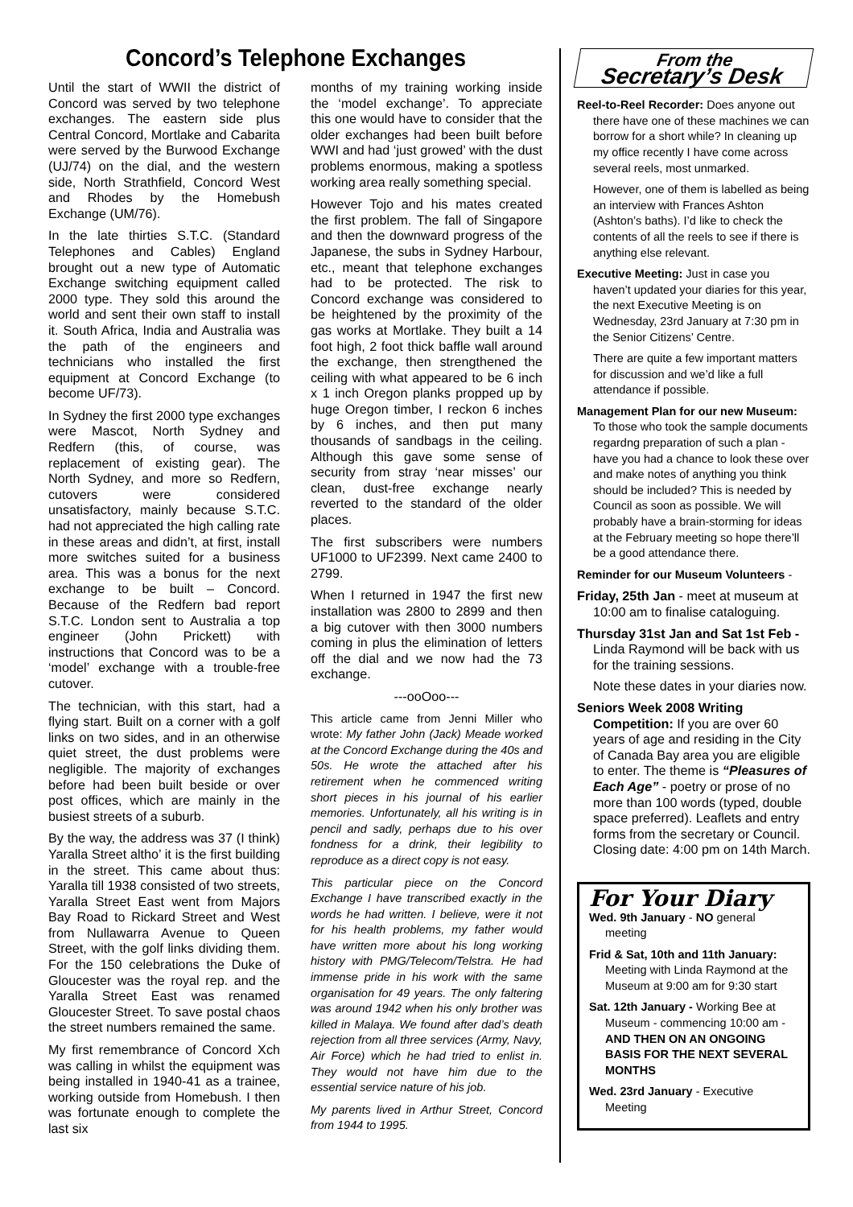Concord’s Telephone Exchanges
Until the start of WWII the district of Concord was served by two telephone exchanges. The eastern side plus Central Concord, Mortlake and Cabarita were served by the Burwood Exchange (UJ/74) on the dial, and the western side, North Strathfield, Concord West and Rhodes by the Homebush Exchange (UM/76).
In the late thirties S.T.C. (Standard Telephones and Cables) England brought out a new type of Automatic Exchange switching equipment called 2000 type. They sold this around the world and sent their own staff to install it. South Africa, India and Australia was the path of the engineers and technicians who installed the first equipment at Concord Exchange (to become UF/73).
In Sydney the first 2000 type exchanges were Mascot, North Sydney and Redfern (this, of course, was replacement of existing gear). The North Sydney, and more so Redfern, cutovers were considered unsatisfactory, mainly because S.T.C. had not appreciated the high calling rate in these areas and didn’t, at first, install more switches suited for a business area. This was a bonus for the next exchange to be built – Concord. Because of the Redfern bad report S.T.C. London sent to Australia a top engineer (John Prickett) with instructions that Concord was to be a ‘model’ exchange with a trouble-free cutover.
The technician, with this start, had a flying start. Built on a corner with a golf links on two sides, and in an otherwise quiet street, the dust problems were negligible. The majority of exchanges before had been built beside or over post offices, which are mainly in the busiest streets of a suburb.
By the way, the address was 37 (I think) Yaralla Street altho’ it is the first building in the street. This came about thus: Yaralla till 1938 consisted of two streets, Yaralla Street East went from Majors Bay Road to Rickard Street and West from Nullawarra Avenue to Queen Street, with the golf links dividing them. For the 150 celebrations the Duke of Gloucester was the royal rep. and the Yaralla Street East was renamed Gloucester Street. To save postal chaos the street numbers remained the same.
My first remembrance of Concord Xch was calling in whilst the equipment was being installed in 1940-41 as a trainee, working outside from Homebush. I then was fortunate enough to complete the last six
months of my training working inside the ‘model exchange’. To appreciate this one would have to consider that the older exchanges had been built before WWI and had ‘just growed’ with the dust problems enormous, making a spotless working area really something special.
However Tojo and his mates created the first problem. The fall of Singapore and then the downward progress of the Japanese, the subs in Sydney Harbour, etc., meant that telephone exchanges had to be protected. The risk to Concord exchange was considered to be heightened by the proximity of the gas works at Mortlake. They built a 14 foot high, 2 foot thick baffle wall around the exchange, then strengthened the ceiling with what appeared to be 6 inch x 1 inch Oregon planks propped up by huge Oregon timber, I reckon 6 inches by 6 inches, and then put many thousands of sandbags in the ceiling. Although this gave some sense of security from stray ‘near misses’ our clean, dust-free exchange nearly reverted to the standard of the older places.
The first subscribers were numbers UF1000 to UF2399. Next came 2400 to 2799.
When I returned in 1947 the first new installation was 2800 to 2899 and then a big cutover with then 3000 numbers coming in plus the elimination of letters off the dial and we now had the 73 exchange.
---ooOoo---
This article came from Jenni Miller who wrote: My father John (Jack) Meade worked at the Concord Exchange during the 40s and 50s. He wrote the attached after his retirement when he commenced writing short pieces in his journal of his earlier memories. Unfortunately, all his writing is in pencil and sadly, perhaps due to his over fondness for a drink, their legibility to reproduce as a direct copy is not easy.
This particular piece on the Concord Exchange I have transcribed exactly in the words he had written. I believe, were it not for his health problems, my father would have written more about his long working history with PMG/Telecom/Telstra. He had immense pride in his work with the same organisation for 49 years. The only faltering was around 1942 when his only brother was killed in Malaya. We found after dad’s death rejection from all three services (Army, Navy, Air Force) which he had tried to enlist in. They would not have him due to the essential service nature of his job.
My parents lived in Arthur Street, Concord from 1944 to 1995.
From the
Secretary’s Desk
Reel-to-Reel Recorder: Does anyone out there have one of these machines we can borrow for a short while? In cleaning up my office recently I have come across several reels, most unmarked.
However, one of them is labelled as being an interview with Frances Ashton (Ashton’s baths). I’d like to check the contents of all the reels to see if there is anything else relevant.
Executive Meeting: Just in case you haven’t updated your diaries for this year, the next Executive Meeting is on Wednesday, 23rd January at 7:30 pm in the Senior Citizens’ Centre.
There are quite a few important matters for discussion and we’d like a full attendance if possible.
Management Plan for our new Museum: To those who took the sample documents regardng preparation of such a plan - have you had a chance to look these over and make notes of anything you think should be included? This is needed by Council as soon as possible. We will probably have a brain-storming for ideas at the February meeting so hope there’ll be a good attendance there.
Reminder for our Museum Volunteers -
Friday, 25th Jan - meet at museum at 10:00 am to finalise cataloguing.
Thursday 31st Jan and Sat 1st Feb - Linda Raymond will be back with us for the training sessions.
Note these dates in your diaries now.
Seniors Week 2008 Writing Competition: If you are over 60 years of age and residing in the City of Canada Bay area you are eligible to enter. The theme is “Pleasures of Each Age” - poetry or prose of no more than 100 words (typed, double space preferred). Leaflets and entry forms from the secretary or Council. Closing date: 4:00 pm on 14th March.
For Your Diary
Wed. 9th January - NO general meeting
Frid & Sat, 10th and 11th January: Meeting with Linda Raymond at the Museum at 9:00 am for 9:30 start
Sat. 12th January - Working Bee at Museum - commencing 10:00 am - AND THEN ON AN ONGOING BASIS FOR THE NEXT SEVERAL MONTHS
Wed. 23rd January - Executive Meeting